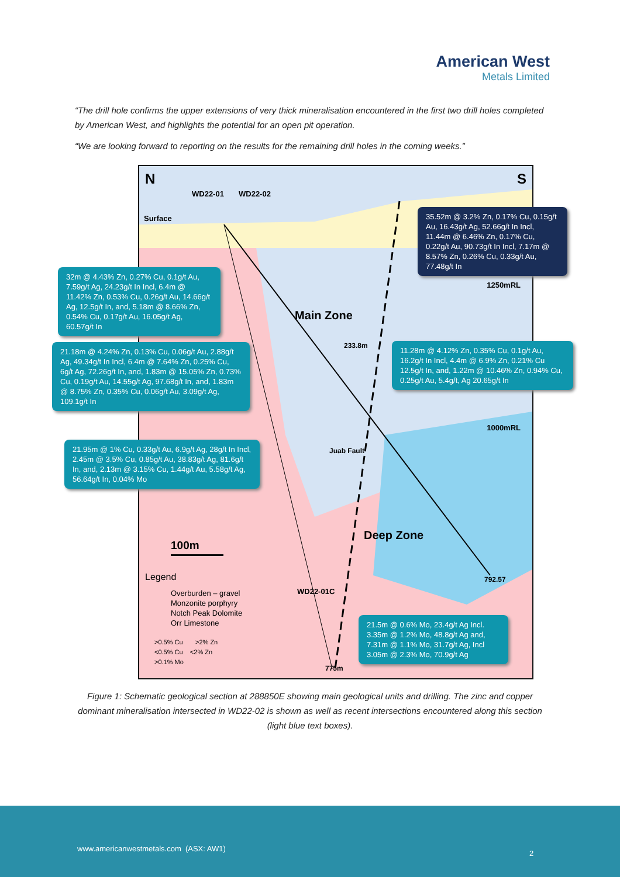American West
Metals Limited
“The drill hole confirms the upper extensions of very thick mineralisation encountered in the first two drill holes completed by American West, and highlights the potential for an open pit operation.
“We are looking forward to reporting on the results for the remaining drill holes in the coming weeks.”
N S
Surface
WD22-01 WD22-02
1250mRL
1000mRL
Main Zone
233.8m
Juab Fault
Deep Zone
792.57
WD22-01C
775m
100m
Legend
Overburden – gravel
Monzonite porphyry
Notch Peak Dolomite
Orr Limestone
>0.5% Cu >2% Zn
<0.5% Cu <2% Zn
>0.1% Mo
35.52m @ 3.2% Zn, 0.17% Cu, 0.15g/t Au, 16.43g/t Ag, 52.66g/t In Incl, 11.44m @ 6.46% Zn, 0.17% Cu, 0.22g/t Au, 90.73g/t In Incl, 7.17m @ 8.57% Zn, 0.26% Cu, 0.33g/t Au, 77.48g/t In
32m @ 4.43% Zn, 0.27% Cu, 0.1g/t Au, 7.59g/t Ag, 24.23g/t In Incl, 6.4m @ 11.42% Zn, 0.53% Cu, 0.26g/t Au, 14.66g/t Ag, 12.5g/t In, and, 5.18m @ 8.66% Zn, 0.54% Cu, 0.17g/t Au, 16.05g/t Ag, 60.57g/t In
21.18m @ 4.24% Zn, 0.13% Cu, 0.06g/t Au, 2.88g/t Ag, 49.34g/t In Incl, 6.4m @ 7.64% Zn, 0.25% Cu, 6g/t Ag, 72.26g/t In, and, 1.83m @ 15.05% Zn, 0.73% Cu, 0.19g/t Au, 14.55g/t Ag, 97.68g/t In, and, 1.83m @ 8.75% Zn, 0.35% Cu, 0.06g/t Au, 3.09g/t Ag, 109.1g/t In
11.28m @ 4.12% Zn, 0.35% Cu, 0.1g/t Au, 16.2g/t In Incl, 4.4m @ 6.9% Zn, 0.21% Cu 12.5g/t In, and, 1.22m @ 10.46% Zn, 0.94% Cu, 0.25g/t Au, 5.4g/t, Ag 20.65g/t In
21.95m @ 1% Cu, 0.33g/t Au, 6.9g/t Ag, 28g/t In Incl, 2.45m @ 3.5% Cu, 0.85g/t Au, 38.83g/t Ag, 81.6g/t In, and, 2.13m @ 3.15% Cu, 1.44g/t Au, 5.58g/t Ag, 56.64g/t In, 0.04% Mo
21.5m @ 0.6% Mo, 23.4g/t Ag Incl. 3.35m @ 1.2% Mo, 48.8g/t Ag and, 7.31m @ 1.1% Mo, 31.7g/t Ag, Incl 3.05m @ 2.3% Mo, 70.9g/t Ag
Figure 1: Schematic geological section at 288850E showing main geological units and drilling. The zinc and copper dominant mineralisation intersected in WD22-02 is shown as well as recent intersections encountered along this section (light blue text boxes).
www.americanwestmetals.com (ASX: AW1)
2